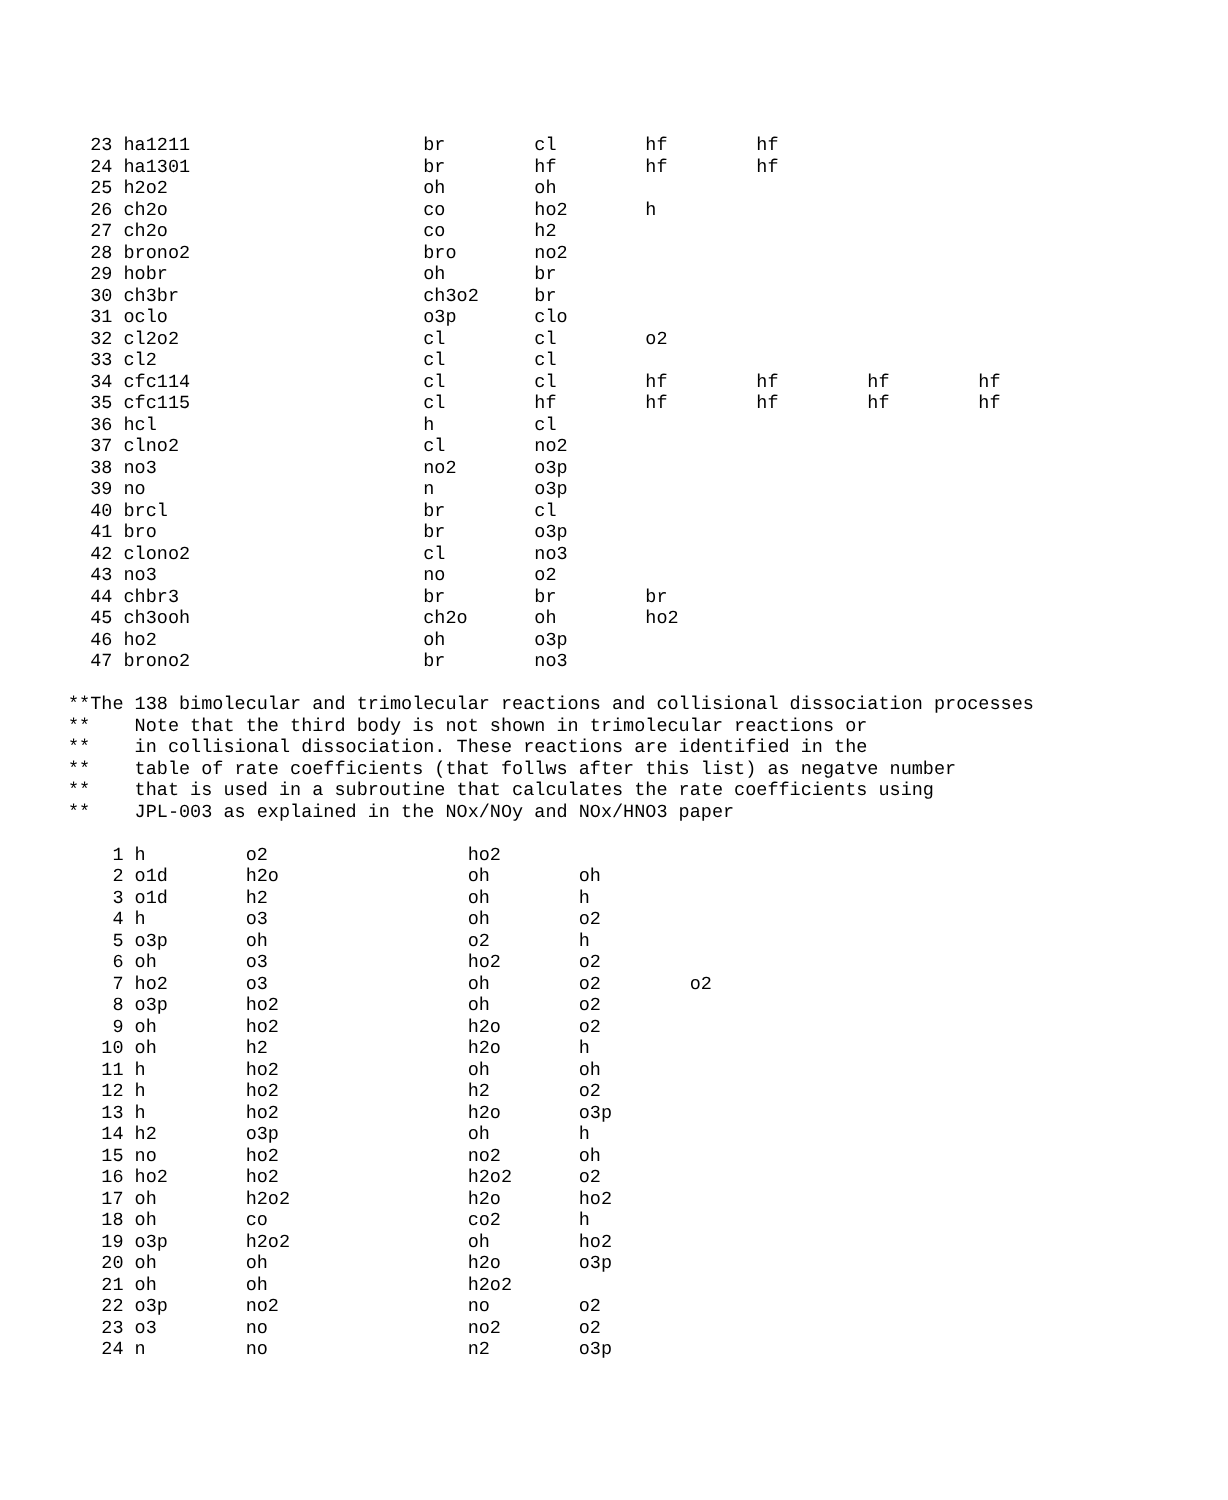23 ha1211                     br        cl        hf        hf
  24 ha1301                     br        hf        hf        hf
  25 h2o2                       oh        oh
  26 ch2o                       co        ho2       h
  27 ch2o                       co        h2
  28 brono2                     bro       no2
  29 hobr                       oh        br
  30 ch3br                      ch3o2     br
  31 oclo                       o3p       clo
  32 cl2o2                      cl        cl        o2
  33 cl2                        cl        cl
  34 cfc114                     cl        cl        hf        hf        hf        hf
  35 cfc115                     cl        hf        hf        hf        hf        hf
  36 hcl                        h         cl
  37 clno2                      cl        no2
  38 no3                        no2       o3p
  39 no                         n         o3p
  40 brcl                       br        cl
  41 bro                        br        o3p
  42 clono2                     cl        no3
  43 no3                        no        o2
  44 chbr3                      br        br        br
  45 ch3ooh                     ch2o      oh        ho2
  46 ho2                        oh        o3p
  47 brono2                     br        no3

**The 138 bimolecular and trimolecular reactions and collisional dissociation processes
**    Note that the third body is not shown in trimolecular reactions or
**    in collisional dissociation. These reactions are identified in the
**    table of rate coefficients (that follws after this list) as negatve number
**    that is used in a subroutine that calculates the rate coefficients using
**    JPL-003 as explained in the NOx/NOy and NOx/HNO3 paper

    1 h         o2                  ho2
    2 o1d       h2o                 oh        oh
    3 o1d       h2                  oh        h
    4 h         o3                  oh        o2
    5 o3p       oh                  o2        h
    6 oh        o3                  ho2       o2
    7 ho2       o3                  oh        o2        o2
    8 o3p       ho2                 oh        o2
    9 oh        ho2                 h2o       o2
   10 oh        h2                  h2o       h
   11 h         ho2                 oh        oh
   12 h         ho2                 h2        o2
   13 h         ho2                 h2o       o3p
   14 h2        o3p                 oh        h
   15 no        ho2                 no2       oh
   16 ho2       ho2                 h2o2      o2
   17 oh        h2o2                h2o       ho2
   18 oh        co                  co2       h
   19 o3p       h2o2                oh        ho2
   20 oh        oh                  h2o       o3p
   21 oh        oh                  h2o2
   22 o3p       no2                 no        o2
   23 o3        no                  no2       o2
   24 n         no                  n2        o3p